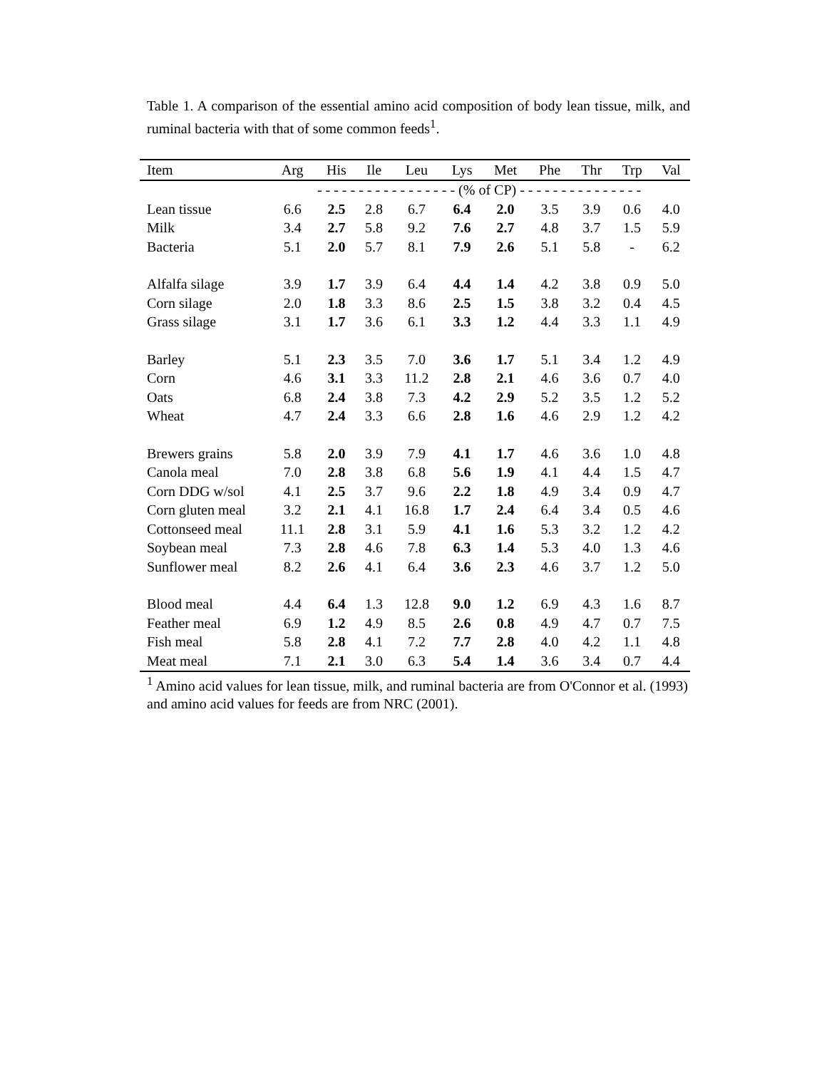Table 1. A comparison of the essential amino acid composition of body lean tissue, milk, and ruminal bacteria with that of some common feeds<sup>1</sup>.
| Item | Arg | His | Ile | Leu | Lys | Met | Phe | Thr | Trp | Val |
| --- | --- | --- | --- | --- | --- | --- | --- | --- | --- | --- |
| | - - - - - - - - - - - - - - - - - (% of CP) - - - - - - - - - - - - - - - | | | | | | | | | |
| Lean tissue | 6.6 | 2.5 | 2.8 | 6.7 | 6.4 | 2.0 | 3.5 | 3.9 | 0.6 | 4.0 |
| Milk | 3.4 | 2.7 | 5.8 | 9.2 | 7.6 | 2.7 | 4.8 | 3.7 | 1.5 | 5.9 |
| Bacteria | 5.1 | 2.0 | 5.7 | 8.1 | 7.9 | 2.6 | 5.1 | 5.8 | - | 6.2 |
| Alfalfa silage | 3.9 | 1.7 | 3.9 | 6.4 | 4.4 | 1.4 | 4.2 | 3.8 | 0.9 | 5.0 |
| Corn silage | 2.0 | 1.8 | 3.3 | 8.6 | 2.5 | 1.5 | 3.8 | 3.2 | 0.4 | 4.5 |
| Grass silage | 3.1 | 1.7 | 3.6 | 6.1 | 3.3 | 1.2 | 4.4 | 3.3 | 1.1 | 4.9 |
| Barley | 5.1 | 2.3 | 3.5 | 7.0 | 3.6 | 1.7 | 5.1 | 3.4 | 1.2 | 4.9 |
| Corn | 4.6 | 3.1 | 3.3 | 11.2 | 2.8 | 2.1 | 4.6 | 3.6 | 0.7 | 4.0 |
| Oats | 6.8 | 2.4 | 3.8 | 7.3 | 4.2 | 2.9 | 5.2 | 3.5 | 1.2 | 5.2 |
| Wheat | 4.7 | 2.4 | 3.3 | 6.6 | 2.8 | 1.6 | 4.6 | 2.9 | 1.2 | 4.2 |
| Brewers grains | 5.8 | 2.0 | 3.9 | 7.9 | 4.1 | 1.7 | 4.6 | 3.6 | 1.0 | 4.8 |
| Canola meal | 7.0 | 2.8 | 3.8 | 6.8 | 5.6 | 1.9 | 4.1 | 4.4 | 1.5 | 4.7 |
| Corn DDG w/sol | 4.1 | 2.5 | 3.7 | 9.6 | 2.2 | 1.8 | 4.9 | 3.4 | 0.9 | 4.7 |
| Corn gluten meal | 3.2 | 2.1 | 4.1 | 16.8 | 1.7 | 2.4 | 6.4 | 3.4 | 0.5 | 4.6 |
| Cottonseed meal | 11.1 | 2.8 | 3.1 | 5.9 | 4.1 | 1.6 | 5.3 | 3.2 | 1.2 | 4.2 |
| Soybean meal | 7.3 | 2.8 | 4.6 | 7.8 | 6.3 | 1.4 | 5.3 | 4.0 | 1.3 | 4.6 |
| Sunflower meal | 8.2 | 2.6 | 4.1 | 6.4 | 3.6 | 2.3 | 4.6 | 3.7 | 1.2 | 5.0 |
| Blood meal | 4.4 | 6.4 | 1.3 | 12.8 | 9.0 | 1.2 | 6.9 | 4.3 | 1.6 | 8.7 |
| Feather meal | 6.9 | 1.2 | 4.9 | 8.5 | 2.6 | 0.8 | 4.9 | 4.7 | 0.7 | 7.5 |
| Fish meal | 5.8 | 2.8 | 4.1 | 7.2 | 7.7 | 2.8 | 4.0 | 4.2 | 1.1 | 4.8 |
| Meat meal | 7.1 | 2.1 | 3.0 | 6.3 | 5.4 | 1.4 | 3.6 | 3.4 | 0.7 | 4.4 |
<sup>1</sup> Amino acid values for lean tissue, milk, and ruminal bacteria are from O'Connor et al. (1993) and amino acid values for feeds are from NRC (2001).